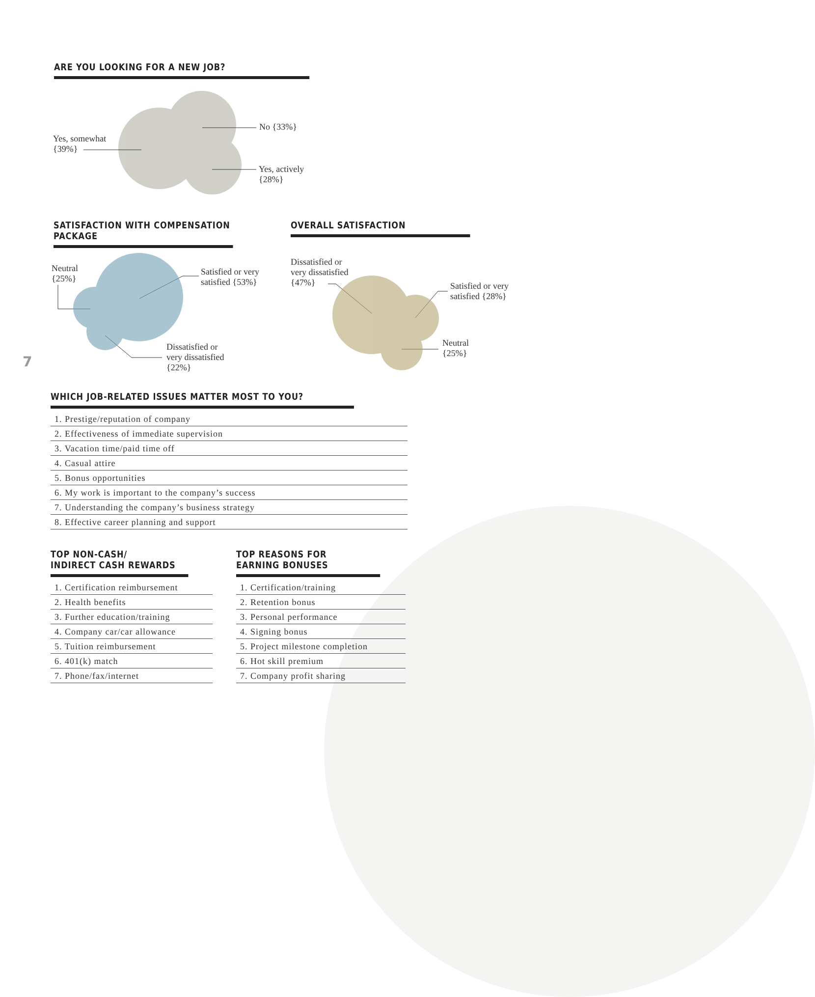ARE YOU LOOKING FOR A NEW JOB?
Yes, somewhat
{39%}
No {33%}
Yes, actively
{28%}
SATISFACTION WITH COMPENSATION PACKAGE OVERALL SATISFACTION
Neutral
{25%}
Satisfied or very
satisfied {53%}
Dissatisfied or
very dissatisfied
{22%}
Dissatisfied or
very dissatisfied
{47%}
Satisfied or very
satisfied {28%}
Neutral
{25%}
7
WHICH JOB-RELATED ISSUES MATTER MOST TO YOU?
1. Prestige/reputation of company
2. Effectiveness of immediate supervision
3. Vacation time/paid time off
4. Casual attire
5. Bonus opportunities
6. My work is important to the company’s success
7. Understanding the company’s business strategy
8. Effective career planning and support
TOP NON-CASH/
INDIRECT CASH REWARDS
1. Certification reimbursement
2. Health benefits
3. Further education/training
4. Company car/car allowance
5. Tuition reimbursement
6. 401(k) match
7. Phone/fax/internet
TOP REASONS FOR
EARNING BONUSES
1. Certification/training
2. Retention bonus
3. Personal performance
4. Signing bonus
5. Project milestone completion
6. Hot skill premium
7. Company profit sharing